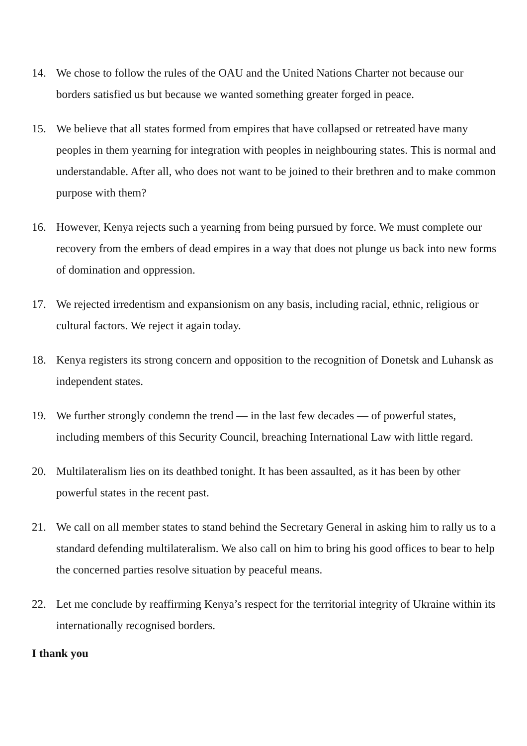14. We chose to follow the rules of the OAU and the United Nations Charter not because our borders satisfied us but because we wanted something greater forged in peace.
15. We believe that all states formed from empires that have collapsed or retreated have many peoples in them yearning for integration with peoples in neighbouring states. This is normal and understandable. After all, who does not want to be joined to their brethren and to make common purpose with them?
16. However, Kenya rejects such a yearning from being pursued by force. We must complete our recovery from the embers of dead empires in a way that does not plunge us back into new forms of domination and oppression.
17. We rejected irredentism and expansionism on any basis, including racial, ethnic, religious or cultural factors. We reject it again today.
18. Kenya registers its strong concern and opposition to the recognition of Donetsk and Luhansk as independent states.
19. We further strongly condemn the trend — in the last few decades — of powerful states, including members of this Security Council, breaching International Law with little regard.
20. Multilateralism lies on its deathbed tonight. It has been assaulted, as it has been by other powerful states in the recent past.
21. We call on all member states to stand behind the Secretary General in asking him to rally us to a standard defending multilateralism. We also call on him to bring his good offices to bear to help the concerned parties resolve situation by peaceful means.
22. Let me conclude by reaffirming Kenya’s respect for the territorial integrity of Ukraine within its internationally recognised borders.
I thank you